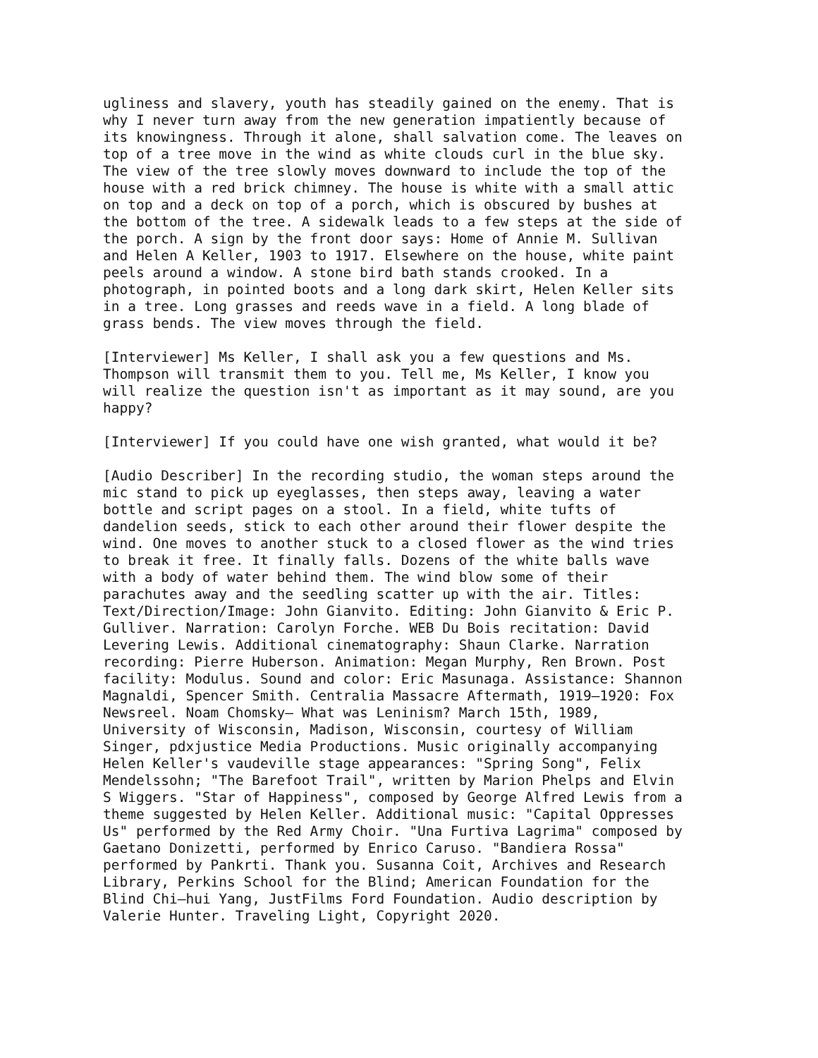ugliness and slavery, youth has steadily gained on the enemy. That is why I never turn away from the new generation impatiently because of its knowingness. Through it alone, shall salvation come. The leaves on top of a tree move in the wind as white clouds curl in the blue sky. The view of the tree slowly moves downward to include the top of the house with a red brick chimney. The house is white with a small attic on top and a deck on top of a porch, which is obscured by bushes at the bottom of the tree. A sidewalk leads to a few steps at the side of the porch. A sign by the front door says: Home of Annie M. Sullivan and Helen A Keller, 1903 to 1917. Elsewhere on the house, white paint peels around a window. A stone bird bath stands crooked. In a photograph, in pointed boots and a long dark skirt, Helen Keller sits in a tree. Long grasses and reeds wave in a field. A long blade of grass bends. The view moves through the field.
[Interviewer] Ms Keller, I shall ask you a few questions and Ms. Thompson will transmit them to you. Tell me, Ms Keller, I know you will realize the question isn't as important as it may sound, are you happy?
[Interviewer] If you could have one wish granted, what would it be?
[Audio Describer] In the recording studio, the woman steps around the mic stand to pick up eyeglasses, then steps away, leaving a water bottle and script pages on a stool. In a field, white tufts of dandelion seeds, stick to each other around their flower despite the wind. One moves to another stuck to a closed flower as the wind tries to break it free. It finally falls. Dozens of the white balls wave with a body of water behind them. The wind blow some of their parachutes away and the seedling scatter up with the air. Titles: Text/Direction/Image: John Gianvito. Editing: John Gianvito & Eric P. Gulliver. Narration: Carolyn Forche. WEB Du Bois recitation: David Levering Lewis. Additional cinematography: Shaun Clarke. Narration recording: Pierre Huberson. Animation: Megan Murphy, Ren Brown. Post facility: Modulus. Sound and color: Eric Masunaga. Assistance: Shannon Magnaldi, Spencer Smith. Centralia Massacre Aftermath, 1919–1920: Fox Newsreel. Noam Chomsky– What was Leninism? March 15th, 1989, University of Wisconsin, Madison, Wisconsin, courtesy of William Singer, pdxjustice Media Productions. Music originally accompanying Helen Keller's vaudeville stage appearances: "Spring Song", Felix Mendelssohn; "The Barefoot Trail", written by Marion Phelps and Elvin S Wiggers. "Star of Happiness", composed by George Alfred Lewis from a theme suggested by Helen Keller. Additional music: "Capital Oppresses Us" performed by the Red Army Choir. "Una Furtiva Lagrima" composed by Gaetano Donizetti, performed by Enrico Caruso. "Bandiera Rossa" performed by Pankrti. Thank you. Susanna Coit, Archives and Research Library, Perkins School for the Blind; American Foundation for the Blind Chi–hui Yang, JustFilms Ford Foundation. Audio description by Valerie Hunter. Traveling Light, Copyright 2020.